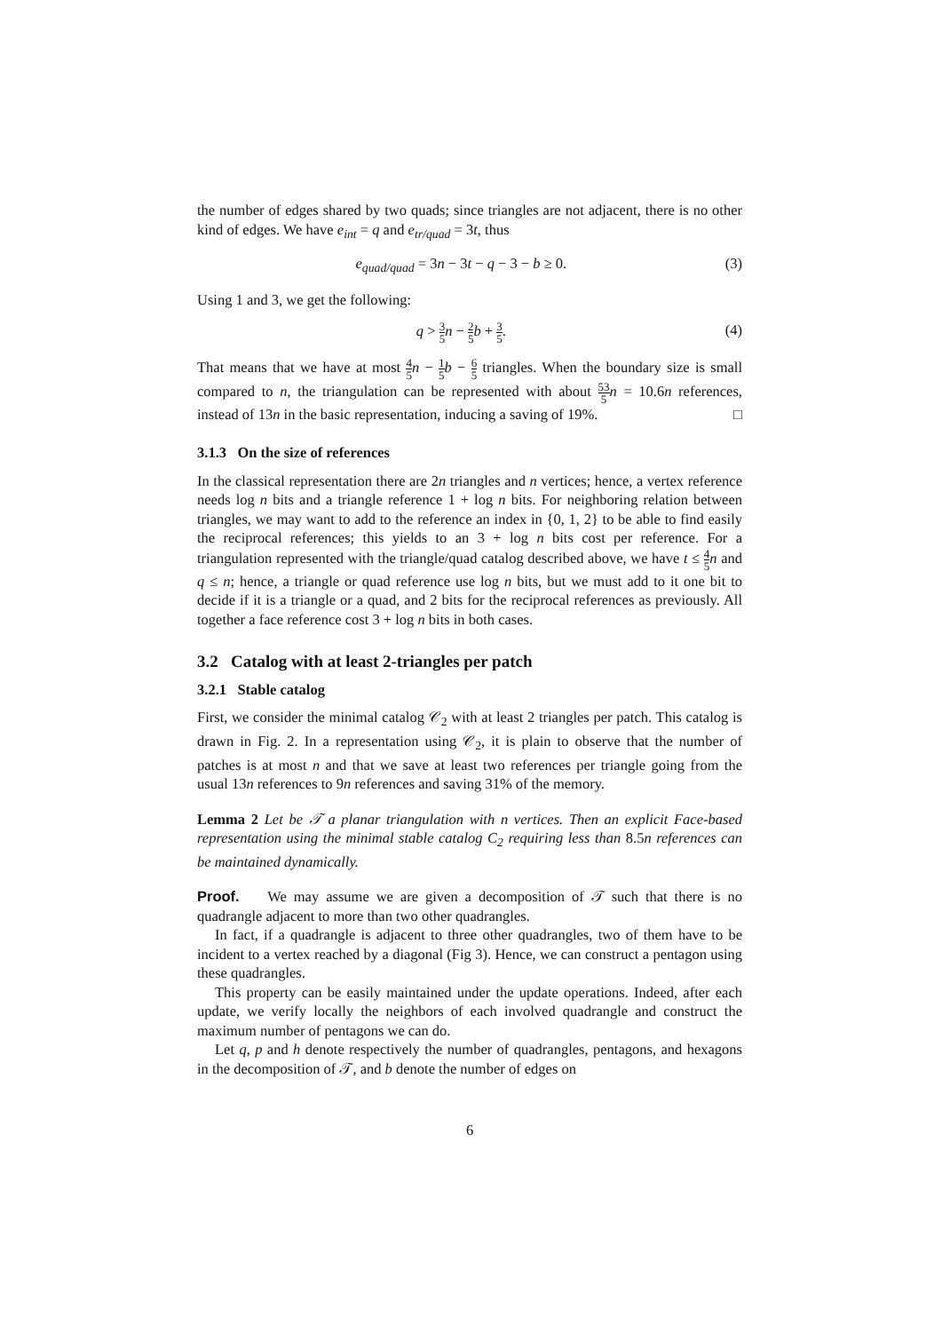the number of edges shared by two quads; since triangles are not adjacent, there is no other kind of edges. We have e<sub>int</sub> = q and e<sub>tr/quad</sub> = 3t, thus
e<sub>quad/quad</sub> = 3n − 3t − q − 3 − b ≥ 0. (3)
Using 1 and 3, we get the following:
q > 3 5 n − 2 5 b + 3 5. (4)
That means that we have at most 4 5 n − 1 5 b − 6 5 triangles. When the boundary size is small compared to n, the triangulation can be represented with about 53 5 n = 10.6n references, instead of 13n in the basic representation, inducing a saving of 19%. □
3.1.3 On the size of references
In the classical representation there are 2n triangles and n vertices; hence, a vertex reference needs log n bits and a triangle reference 1 + log n bits. For neighboring relation between triangles, we may want to add to the reference an index in {0, 1, 2} to be able to find easily the reciprocal references; this yields to an 3 + log n bits cost per reference. For a triangulation represented with the triangle/quad catalog described above, we have t ≤ 4 5 n and q ≤ n; hence, a triangle or quad reference use log n bits, but we must add to it one bit to decide if it is a triangle or a quad, and 2 bits for the reciprocal references as previously. All together a face reference cost 3 + log n bits in both cases.
3.2 Catalog with at least 2-triangles per patch
3.2.1 Stable catalog
First, we consider the minimal catalog 𝒞<sub>2</sub> with at least 2 triangles per patch. This catalog is drawn in Fig. 2. In a representation using 𝒞<sub>2</sub>, it is plain to observe that the number of patches is at most n and that we save at least two references per triangle going from the usual 13n references to 9n references and saving 31% of the memory.
Lemma 2 Let be 𝒯 a planar triangulation with n vertices. Then an explicit Face-based representation using the minimal stable catalog C<sub>2</sub> requiring less than 8.5n references can be maintained dynamically.
Proof. We may assume we are given a decomposition of 𝒯 such that there is no quadrangle adjacent to more than two other quadrangles.
In fact, if a quadrangle is adjacent to three other quadrangles, two of them have to be incident to a vertex reached by a diagonal (Fig 3). Hence, we can construct a pentagon using these quadrangles.
This property can be easily maintained under the update operations. Indeed, after each update, we verify locally the neighbors of each involved quadrangle and construct the maximum number of pentagons we can do.
Let q, p and h denote respectively the number of quadrangles, pentagons, and hexagons in the decomposition of 𝒯, and b denote the number of edges on
6